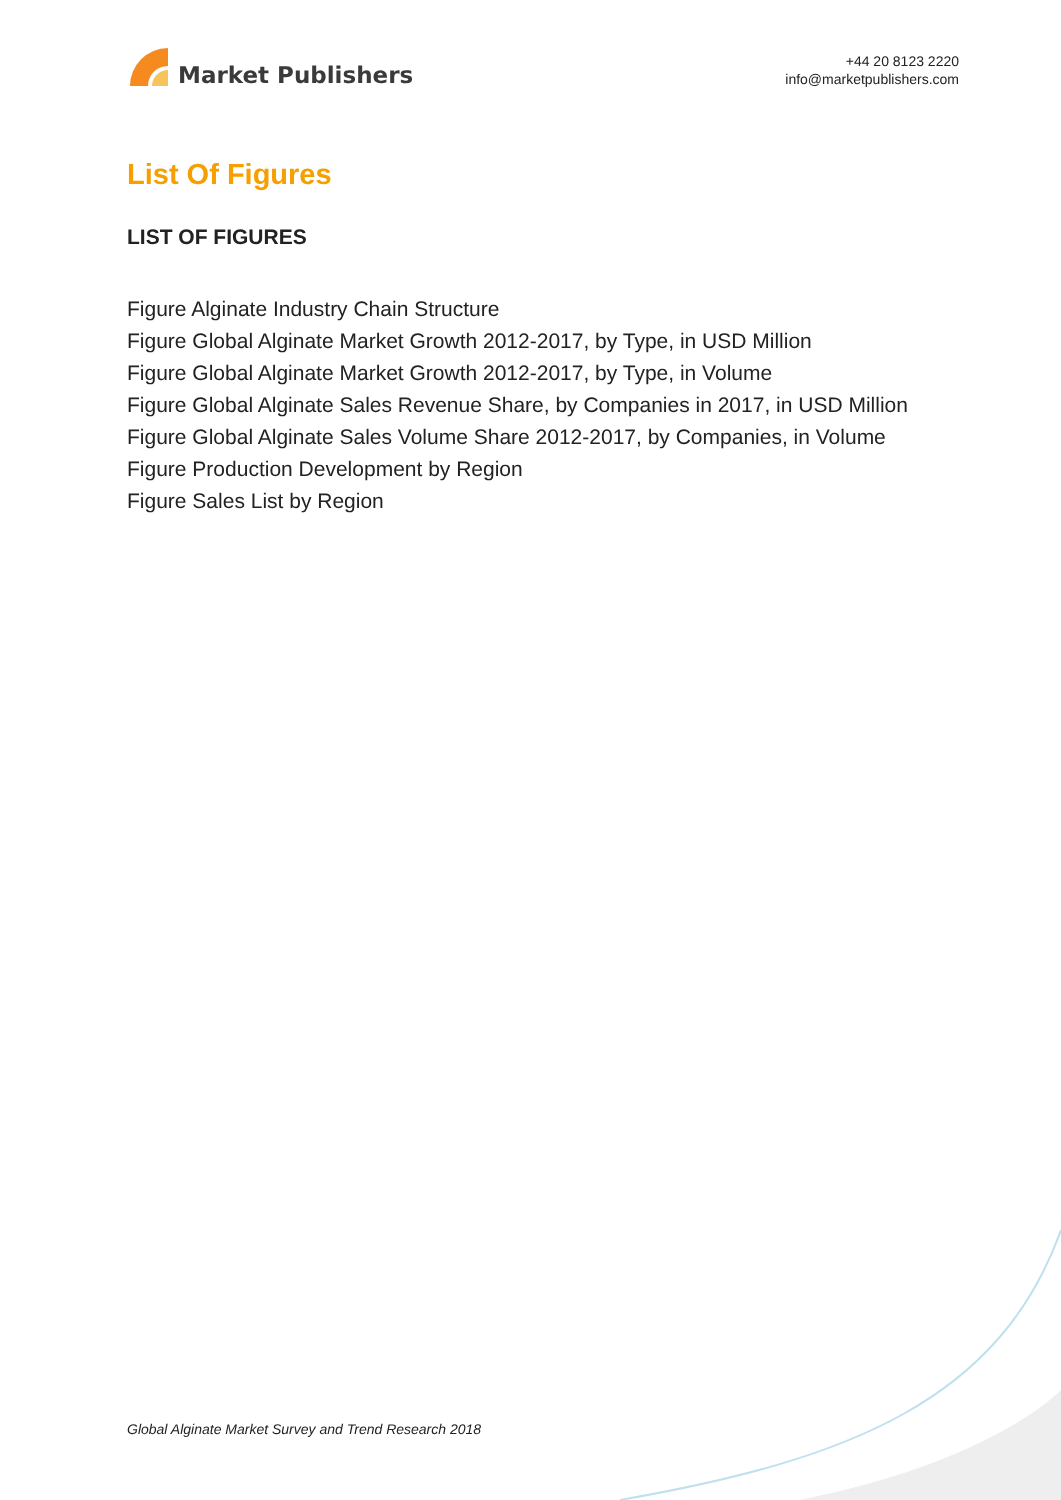Market Publishers
+44 20 8123 2220
info@marketpublishers.com
List Of Figures
LIST OF FIGURES
Figure Alginate Industry Chain Structure
Figure Global Alginate Market Growth 2012-2017, by Type, in USD Million
Figure Global Alginate Market Growth 2012-2017, by Type, in Volume
Figure Global Alginate Sales Revenue Share, by Companies in 2017, in USD Million
Figure Global Alginate Sales Volume Share 2012-2017, by Companies, in Volume
Figure Production Development by Region
Figure Sales List by Region
Global Alginate Market Survey and Trend Research 2018